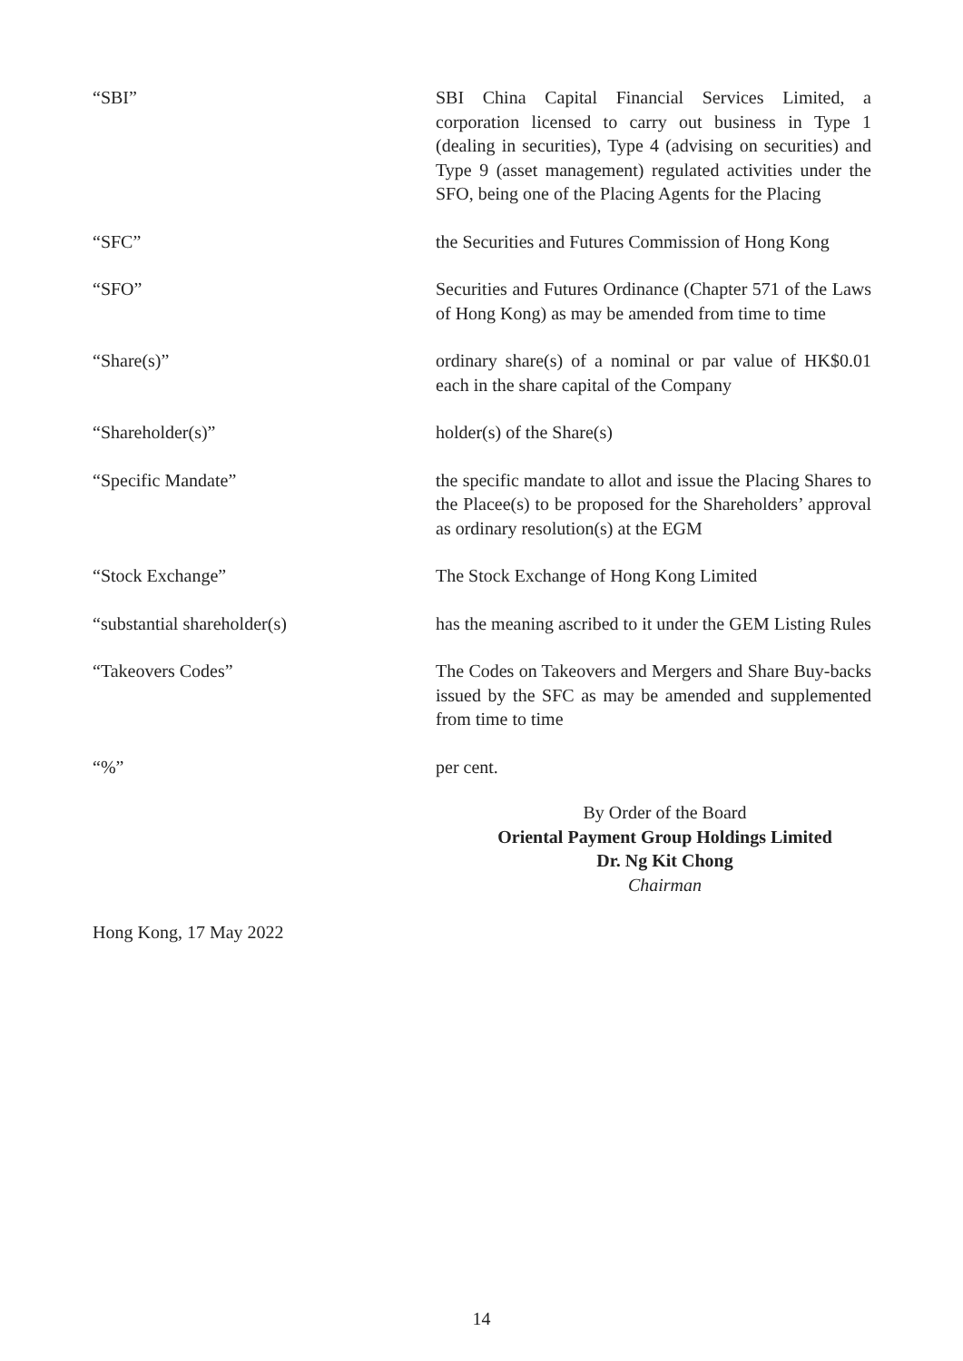“SBI” SBI China Capital Financial Services Limited, a corporation licensed to carry out business in Type 1 (dealing in securities), Type 4 (advising on securities) and Type 9 (asset management) regulated activities under the SFO, being one of the Placing Agents for the Placing
“SFC” the Securities and Futures Commission of Hong Kong
“SFO” Securities and Futures Ordinance (Chapter 571 of the Laws of Hong Kong) as may be amended from time to time
“Share(s)” ordinary share(s) of a nominal or par value of HK$0.01 each in the share capital of the Company
“Shareholder(s)” holder(s) of the Share(s)
“Specific Mandate” the specific mandate to allot and issue the Placing Shares to the Placee(s) to be proposed for the Shareholders’ approval as ordinary resolution(s) at the EGM
“Stock Exchange” The Stock Exchange of Hong Kong Limited
“substantial shareholder(s) has the meaning ascribed to it under the GEM Listing Rules
“Takeovers Codes” The Codes on Takeovers and Mergers and Share Buy-backs issued by the SFC as may be amended and supplemented from time to time
“%” per cent.
By Order of the Board
Oriental Payment Group Holdings Limited
Dr. Ng Kit Chong
Chairman
Hong Kong, 17 May 2022
14